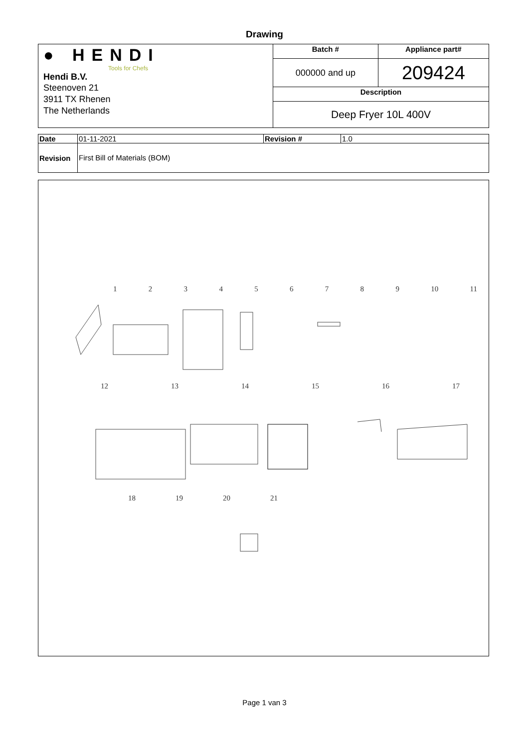Drawing
| ● HENDI Tools for Chefs Hendi B.V. Steenoven 21 3911 TX Rhenen The Netherlands | Batch # | Appliance part# |
| | 000000 and up | 209424 |
| | Description | |
| | Deep Fryer 10L 400V | |
| Date | 01-11-2021 | Revision # | 1.0 |
| Revision | First Bill of Materials (BOM) | | |
1 2 3 4 5 6 7 8 9 10 11
12 13 14 15 16 17
18 19 20 21
Page 1 van 3